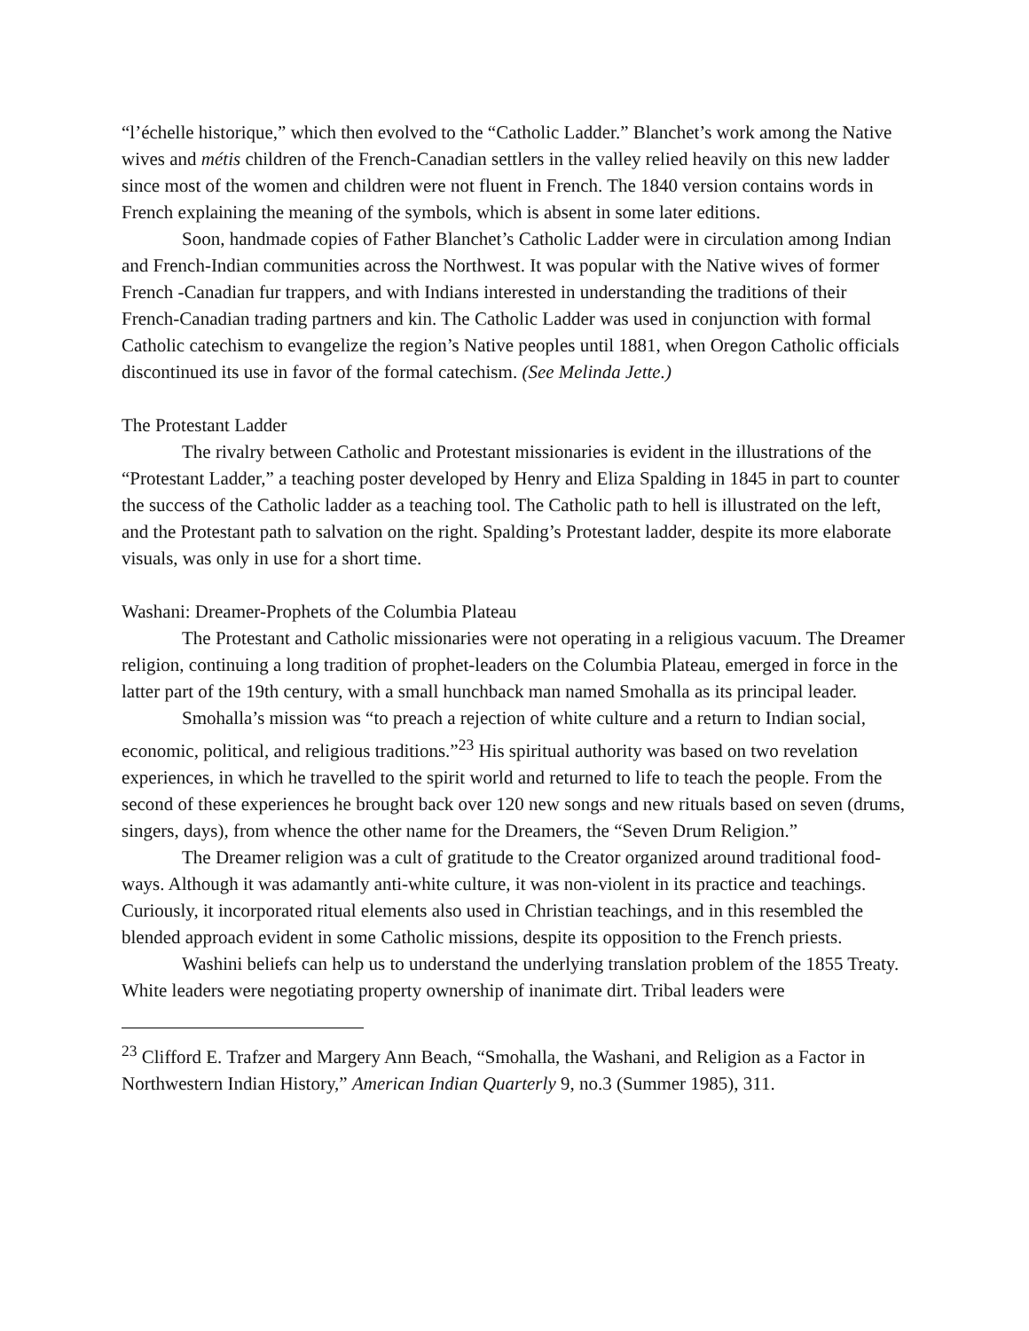“l’échelle historique,” which then evolved to the “Catholic Ladder.” Blanchet’s work among the Native wives and métis children of the French-Canadian settlers in the valley relied heavily on this new ladder since most of the women and children were not fluent in French. The 1840 version contains words in French explaining the meaning of the symbols, which is absent in some later editions.
Soon, handmade copies of Father Blanchet’s Catholic Ladder were in circulation among Indian and French-Indian communities across the Northwest. It was popular with the Native wives of former French -Canadian fur trappers, and with Indians interested in understanding the traditions of their French-Canadian trading partners and kin. The Catholic Ladder was used in conjunction with formal Catholic catechism to evangelize the region’s Native peoples until 1881, when Oregon Catholic officials discontinued its use in favor of the formal catechism. (See Melinda Jette.)
The Protestant Ladder
The rivalry between Catholic and Protestant missionaries is evident in the illustrations of the “Protestant Ladder,” a teaching poster developed by Henry and Eliza Spalding in 1845 in part to counter the success of the Catholic ladder as a teaching tool. The Catholic path to hell is illustrated on the left, and the Protestant path to salvation on the right. Spalding’s Protestant ladder, despite its more elaborate visuals, was only in use for a short time.
Washani: Dreamer-Prophets of the Columbia Plateau
The Protestant and Catholic missionaries were not operating in a religious vacuum. The Dreamer religion, continuing a long tradition of prophet-leaders on the Columbia Plateau, emerged in force in the latter part of the 19th century, with a small hunchback man named Smohalla as its principal leader.
Smohalla’s mission was “to preach a rejection of white culture and a return to Indian social, economic, political, and religious traditions.”<sup>23</sup> His spiritual authority was based on two revelation experiences, in which he travelled to the spirit world and returned to life to teach the people. From the second of these experiences he brought back over 120 new songs and new rituals based on seven (drums, singers, days), from whence the other name for the Dreamers, the “Seven Drum Religion.”
The Dreamer religion was a cult of gratitude to the Creator organized around traditional food-ways. Although it was adamantly anti-white culture, it was non-violent in its practice and teachings. Curiously, it incorporated ritual elements also used in Christian teachings, and in this resembled the blended approach evident in some Catholic missions, despite its opposition to the French priests.
Washini beliefs can help us to understand the underlying translation problem of the 1855 Treaty. White leaders were negotiating property ownership of inanimate dirt. Tribal leaders were
<sup>23</sup> Clifford E. Trafzer and Margery Ann Beach, “Smohalla, the Washani, and Religion as a Factor in Northwestern Indian History,” American Indian Quarterly 9, no.3 (Summer 1985), 311.